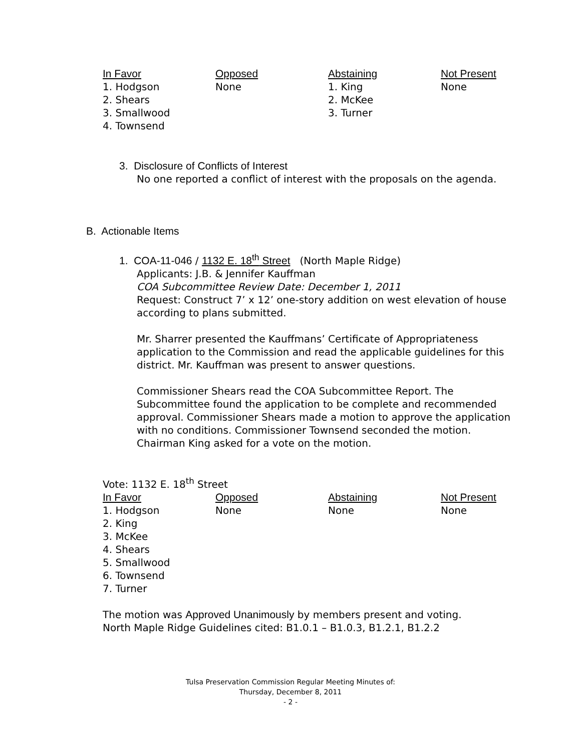| In Favor | Opposed | Abstaining | Not Present |
| --- | --- | --- | --- |
| 1. Hodgson | None | 1. King | None |
| 2. Shears | | 2. McKee | |
| 3. Smallwood | | 3. Turner | |
| 4. Townsend | | | |
3. Disclosure of Conflicts of Interest
No one reported a conflict of interest with the proposals on the agenda.
B. Actionable Items
1. COA-11-046 / 1132 E. 18<sup>th</sup> Street (North Maple Ridge)
Applicants: J.B. & Jennifer Kauffman
COA Subcommittee Review Date: December 1, 2011
Request: Construct 7’ x 12’ one-story addition on west elevation of house according to plans submitted.
Mr. Sharrer presented the Kauffmans’ Certificate of Appropriateness application to the Commission and read the applicable guidelines for this district. Mr. Kauffman was present to answer questions.
Commissioner Shears read the COA Subcommittee Report. The Subcommittee found the application to be complete and recommended approval. Commissioner Shears made a motion to approve the application with no conditions. Commissioner Townsend seconded the motion. Chairman King asked for a vote on the motion.
Vote: 1132 E. 18<sup>th</sup> Street
| In Favor | Opposed | Abstaining | Not Present |
| --- | --- | --- | --- |
| 1. Hodgson | None | None | None |
| 2. King | | | |
| 3. McKee | | | |
| 4. Shears | | | |
| 5. Smallwood | | | |
| 6. Townsend | | | |
| 7. Turner | | | |
The motion was Approved Unanimously by members present and voting.
North Maple Ridge Guidelines cited: B1.0.1 – B1.0.3, B1.2.1, B1.2.2
Tulsa Preservation Commission Regular Meeting Minutes of:
Thursday, December 8, 2011
- 2 -